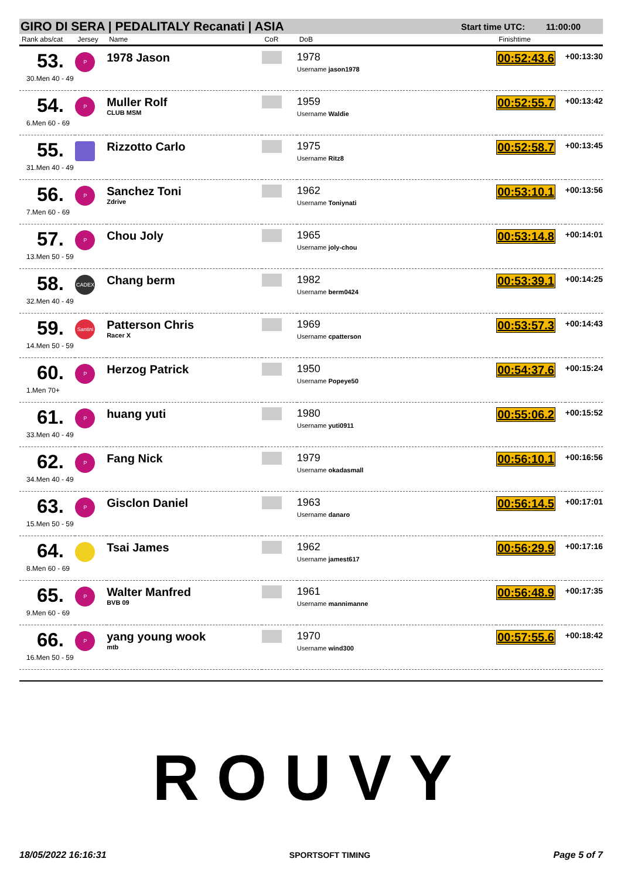GIRO DI SERA | PEDALITALY Recanati | ASIA Start time UTC: 11:00:00
| Rank abs/cat | Jersey | Name | CoR | DoB | Finishtime | |
| --- | --- | --- | --- | --- | --- | --- |
| 53. 30.Men 40 - 49 | P | 1978 Jason | | 1978 Username jason1978 | 00:52:43.6 | +00:13:30 |
| 54. 6.Men 60 - 69 | P | Muller Rolf CLUB MSM | | 1959 Username Waldie | 00:52:55.7 | +00:13:42 |
| 55. 31.Men 40 - 49 | | Rizzotto Carlo | | 1975 Username Ritz8 | 00:52:58.7 | +00:13:45 |
| 56. 7.Men 60 - 69 | P | Sanchez Toni Zdrive | | 1962 Username Toniynati | 00:53:10.1 | +00:13:56 |
| 57. 13.Men 50 - 59 | P | Chou Joly | | 1965 Username joly-chou | 00:53:14.8 | +00:14:01 |
| 58. 32.Men 40 - 49 | CADEX | Chang berm | | 1982 Username berm0424 | 00:53:39.1 | +00:14:25 |
| 59. 14.Men 50 - 59 | Santini | Patterson Chris Racer X | | 1969 Username cpatterson | 00:53:57.3 | +00:14:43 |
| 60. 1.Men 70+ | P | Herzog Patrick | | 1950 Username Popeye50 | 00:54:37.6 | +00:15:24 |
| 61. 33.Men 40 - 49 | P | huang yuti | | 1980 Username yuti0911 | 00:55:06.2 | +00:15:52 |
| 62. 34.Men 40 - 49 | P | Fang Nick | | 1979 Username okadasmall | 00:56:10.1 | +00:16:56 |
| 63. 15.Men 50 - 59 | P | Gisclon Daniel | | 1963 Username danaro | 00:56:14.5 | +00:17:01 |
| 64. 8.Men 60 - 69 | | Tsai James | | 1962 Username jamest617 | 00:56:29.9 | +00:17:16 |
| 65. 9.Men 60 - 69 | P | Walter Manfred BVB 09 | | 1961 Username mannimanne | 00:56:48.9 | +00:17:35 |
| 66. 16.Men 50 - 59 | P | yang young wook mtb | | 1970 Username wind300 | 00:57:55.6 | +00:18:42 |
ROUVY
18/05/2022 16:16:31 SPORTSOFT TIMING Page 5 of 7